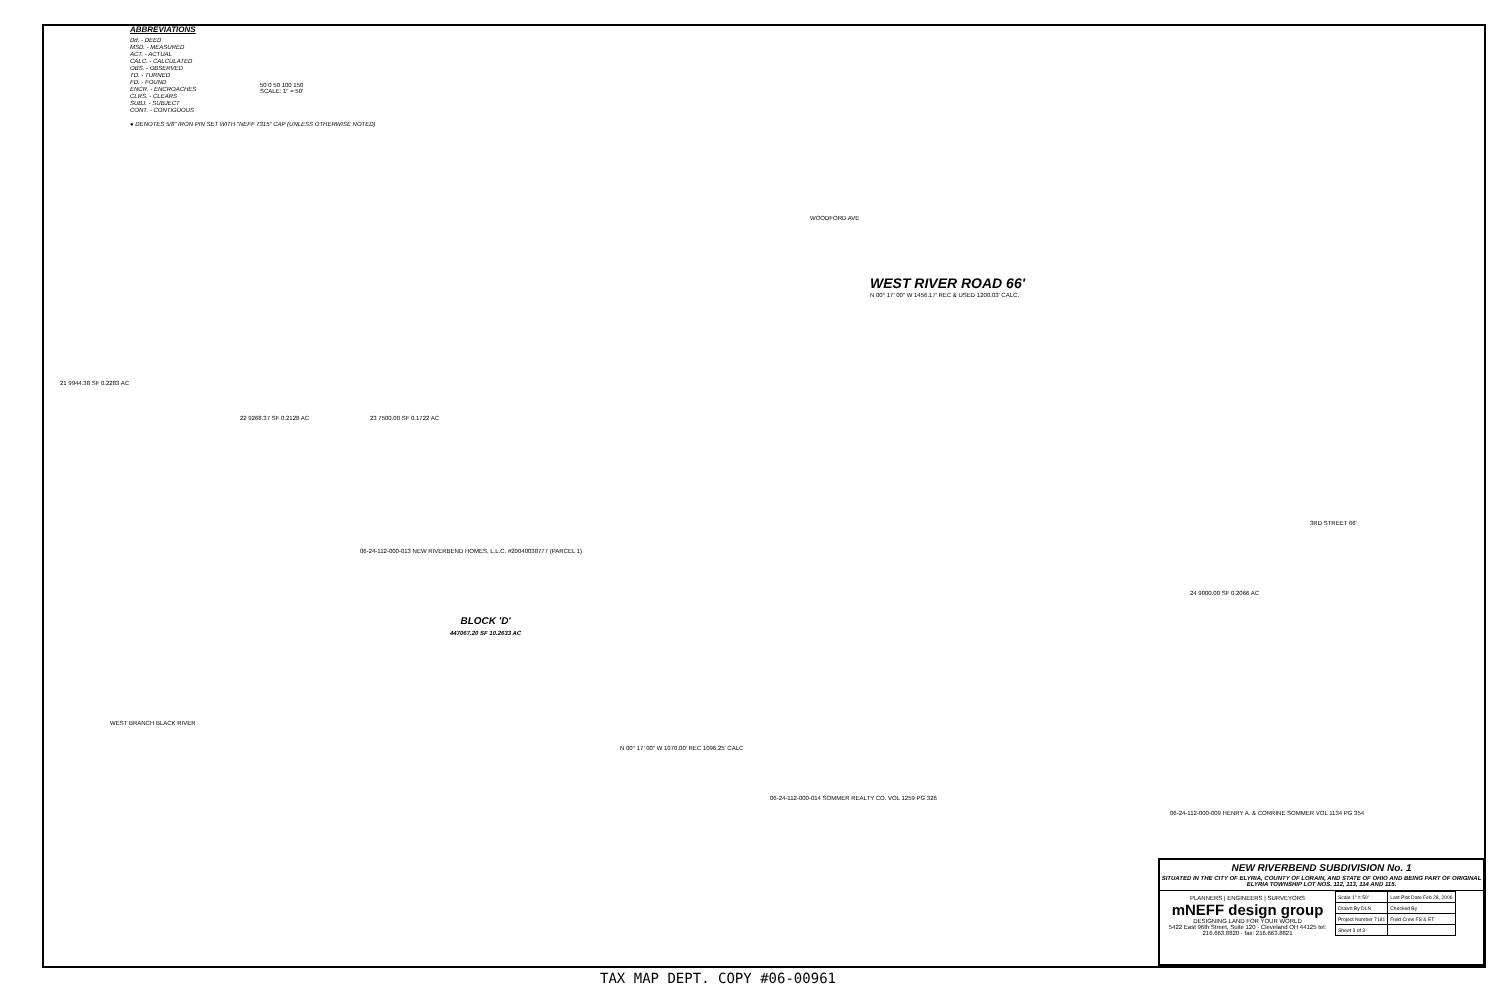ABBREVIATIONS
Dd. - DEED
MSD. - MEASURED
ACT. - ACTUAL
CALC. - CALCULATED
OBS. - OBSERVED
TD. - TURNED
FD. - FOUND
ENCR. - ENCROACHES
CLRS. - CLEARS
SUBJ. - SUBJECT
CONT. - CONTIGUOUS
● DENOTES 5/8" IRON PIN SET WITH "NEFF 7315" CAP (UNLESS OTHERWISE NOTED)
50 0 50 100 150
SCALE: 1" = 50'
WEST RIVER ROAD 66'
WOODFORD AVE
N 00° 17' 00" W 1456.17' REC & USED 1200.03' CALC.
3RD STREET 66'
21 9944.38 SF 0.2283 AC
22 9268.37 SF 0.2128 AC 23 7500.00 SF 0.1722 AC
24 9000.00 SF 0.2066 AC
06-24-112-000-013 NEW RIVERBEND HOMES, L.L.C. #20040038777 (PARCEL 1)
BLOCK 'D'
447067.20 SF 10.2633 AC
N 00° 17' 00" W 1070.00' REC 1096.25' CALC
06-24-112-000-014 SOMMER REALTY CO. VOL 1259 PG 326
06-24-112-000-009 HENRY A. & CORRINE SOMMER VOL 1134 PG 354
WEST BRANCH BLACK RIVER
NEW RIVERBEND SUBDIVISION No. 1
SITUATED IN THE CITY OF ELYRIA, COUNTY OF LORAIN, AND STATE OF OHIO AND BEING PART OF ORIGINAL ELYRIA TOWNSHIP LOT NOS. 112, 113, 114 AND 115.
PLANNERS | ENGINEERS | SURVEYORS
mNEFF design group
DESIGNING LAND FOR YOUR WORLD
5422 East 96th Street, Suite 120 · Cleveland OH 44125 tel: 216.663.8820 · fax: 216.663.8821
| Scale 1" = 50' | Last Plot Date Feb 28, 2006 |
| Drawn By DLN | Checked By |
| Project Number 7181 | Field Crew FS & ET |
| Sheet 3 of 3 | |
TAX MAP DEPT. COPY #06-00961